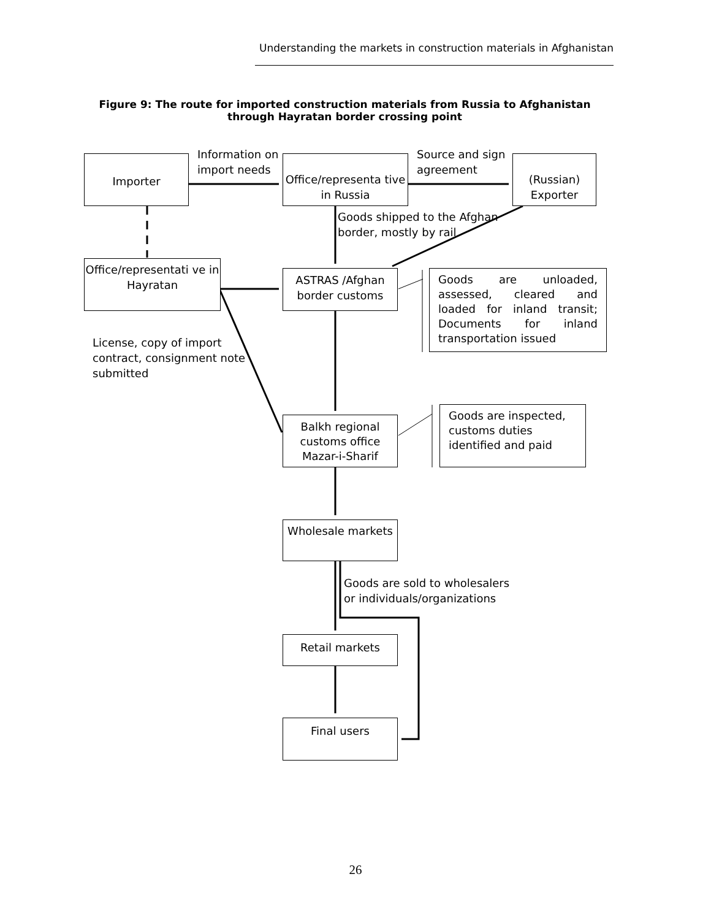Understanding the markets in construction materials in Afghanistan
Figure 9: The route for imported construction materials from Russia to Afghanistan through Hayratan border crossing point
Importer
Office/representa tive in Russia
(Russian) Exporter
Information on
import needs
Source and sign
agreement
Goods shipped to the Afghan
border, mostly by rail
Office/representati ve in Hayratan
ASTRAS /Afghan border customs
Goods are unloaded, assessed, cleared and loaded for inland transit; Documents for inland transportation issued
License, copy of import
contract, consignment note
submitted
Balkh regional customs office Mazar-i-Sharif
Goods are inspected, customs duties identified and paid
Wholesale markets
Goods are sold to wholesalers
or individuals/organizations
Retail markets
Final users
26